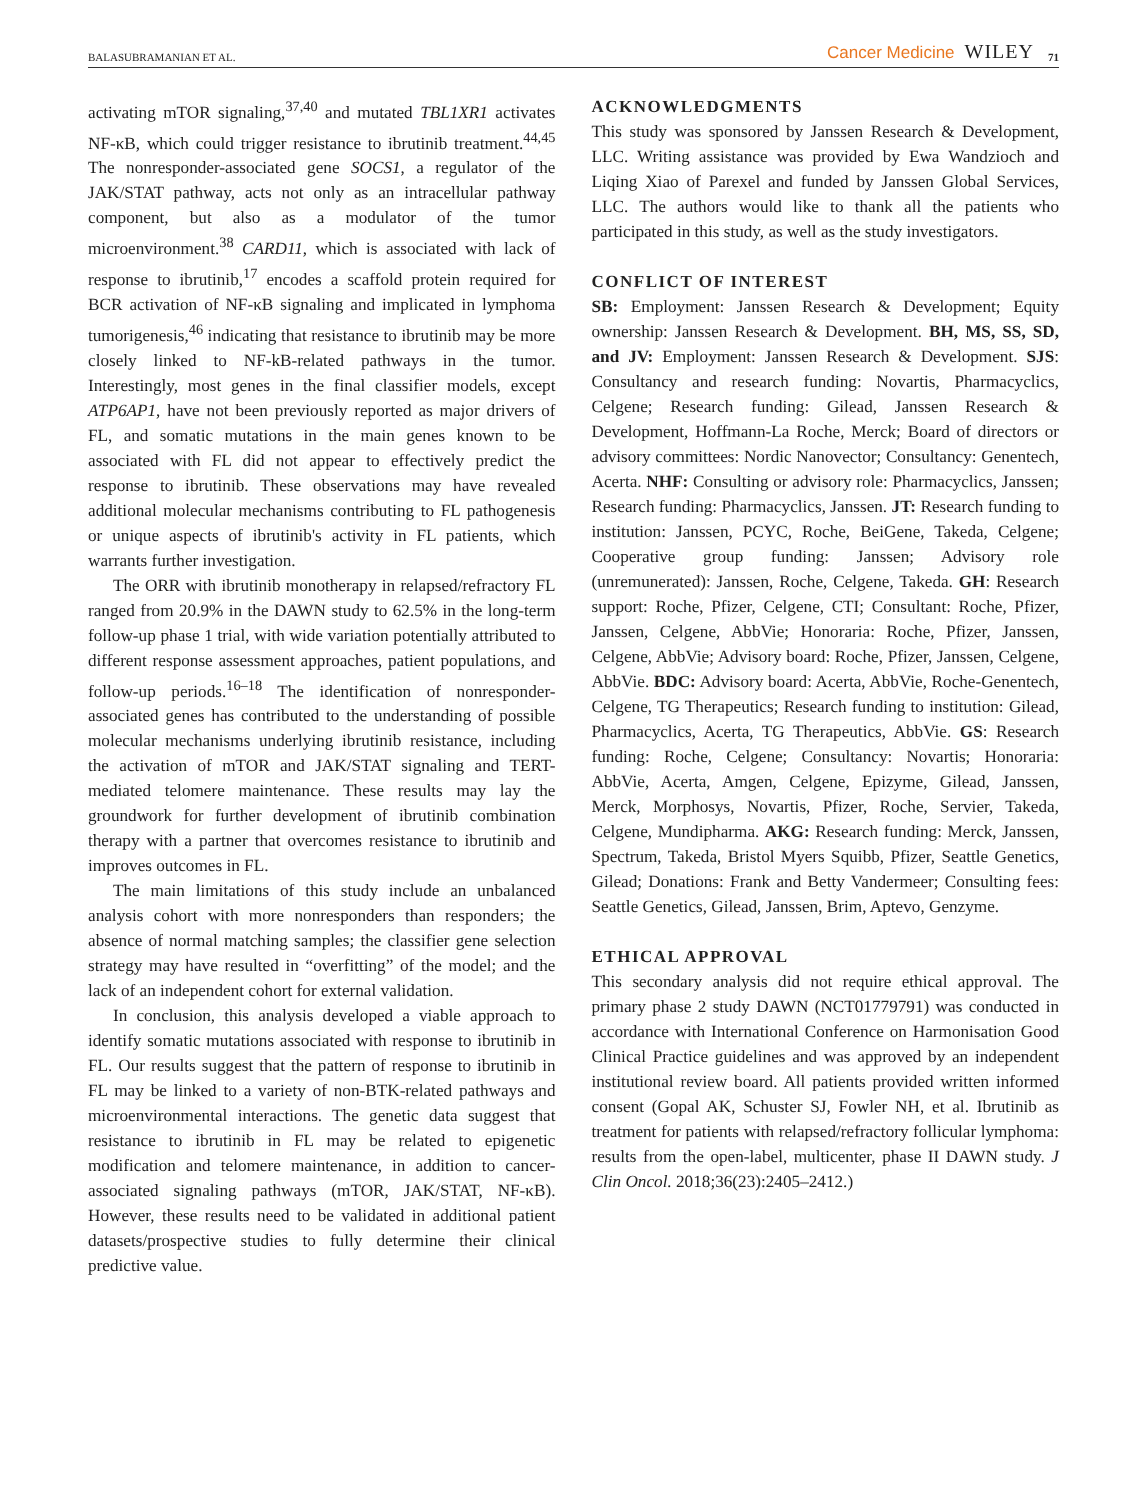BALASUBRAMANIAN ET AL. Cancer Medicine WILEY 71
activating mTOR signaling,<sup>37,40</sup> and mutated TBL1XR1 activates NF-κB, which could trigger resistance to ibrutinib treatment.<sup>44,45</sup> The nonresponder-associated gene SOCS1, a regulator of the JAK/STAT pathway, acts not only as an intracellular pathway component, but also as a modulator of the tumor microenvironment.<sup>38</sup> CARD11, which is associated with lack of response to ibrutinib,<sup>17</sup> encodes a scaffold protein required for BCR activation of NF-κB signaling and implicated in lymphoma tumorigenesis,<sup>46</sup> indicating that resistance to ibrutinib may be more closely linked to NF-kB-related pathways in the tumor. Interestingly, most genes in the final classifier models, except ATP6AP1, have not been previously reported as major drivers of FL, and somatic mutations in the main genes known to be associated with FL did not appear to effectively predict the response to ibrutinib. These observations may have revealed additional molecular mechanisms contributing to FL pathogenesis or unique aspects of ibrutinib's activity in FL patients, which warrants further investigation.
The ORR with ibrutinib monotherapy in relapsed/refractory FL ranged from 20.9% in the DAWN study to 62.5% in the long-term follow-up phase 1 trial, with wide variation potentially attributed to different response assessment approaches, patient populations, and follow-up periods.<sup>16–18</sup> The identification of nonresponder-associated genes has contributed to the understanding of possible molecular mechanisms underlying ibrutinib resistance, including the activation of mTOR and JAK/STAT signaling and TERT-mediated telomere maintenance. These results may lay the groundwork for further development of ibrutinib combination therapy with a partner that overcomes resistance to ibrutinib and improves outcomes in FL.
The main limitations of this study include an unbalanced analysis cohort with more nonresponders than responders; the absence of normal matching samples; the classifier gene selection strategy may have resulted in “overfitting” of the model; and the lack of an independent cohort for external validation.
In conclusion, this analysis developed a viable approach to identify somatic mutations associated with response to ibrutinib in FL. Our results suggest that the pattern of response to ibrutinib in FL may be linked to a variety of non-BTK-related pathways and microenvironmental interactions. The genetic data suggest that resistance to ibrutinib in FL may be related to epigenetic modification and telomere maintenance, in addition to cancer-associated signaling pathways (mTOR, JAK/STAT, NF-κB). However, these results need to be validated in additional patient datasets/prospective studies to fully determine their clinical predictive value.
ACKNOWLEDGMENTS
This study was sponsored by Janssen Research & Development, LLC. Writing assistance was provided by Ewa Wandzioch and Liqing Xiao of Parexel and funded by Janssen Global Services, LLC. The authors would like to thank all the patients who participated in this study, as well as the study investigators.
CONFLICT OF INTEREST
SB: Employment: Janssen Research & Development; Equity ownership: Janssen Research & Development. BH, MS, SS, SD, and JV: Employment: Janssen Research & Development. SJS: Consultancy and research funding: Novartis, Pharmacyclics, Celgene; Research funding: Gilead, Janssen Research & Development, Hoffmann-La Roche, Merck; Board of directors or advisory committees: Nordic Nanovector; Consultancy: Genentech, Acerta. NHF: Consulting or advisory role: Pharmacyclics, Janssen; Research funding: Pharmacyclics, Janssen. JT: Research funding to institution: Janssen, PCYC, Roche, BeiGene, Takeda, Celgene; Cooperative group funding: Janssen; Advisory role (unremunerated): Janssen, Roche, Celgene, Takeda. GH: Research support: Roche, Pfizer, Celgene, CTI; Consultant: Roche, Pfizer, Janssen, Celgene, AbbVie; Honoraria: Roche, Pfizer, Janssen, Celgene, AbbVie; Advisory board: Roche, Pfizer, Janssen, Celgene, AbbVie. BDC: Advisory board: Acerta, AbbVie, Roche-Genentech, Celgene, TG Therapeutics; Research funding to institution: Gilead, Pharmacyclics, Acerta, TG Therapeutics, AbbVie. GS: Research funding: Roche, Celgene; Consultancy: Novartis; Honoraria: AbbVie, Acerta, Amgen, Celgene, Epizyme, Gilead, Janssen, Merck, Morphosys, Novartis, Pfizer, Roche, Servier, Takeda, Celgene, Mundipharma. AKG: Research funding: Merck, Janssen, Spectrum, Takeda, Bristol Myers Squibb, Pfizer, Seattle Genetics, Gilead; Donations: Frank and Betty Vandermeer; Consulting fees: Seattle Genetics, Gilead, Janssen, Brim, Aptevo, Genzyme.
ETHICAL APPROVAL
This secondary analysis did not require ethical approval. The primary phase 2 study DAWN (NCT01779791) was conducted in accordance with International Conference on Harmonisation Good Clinical Practice guidelines and was approved by an independent institutional review board. All patients provided written informed consent (Gopal AK, Schuster SJ, Fowler NH, et al. Ibrutinib as treatment for patients with relapsed/refractory follicular lymphoma: results from the open-label, multicenter, phase II DAWN study. J Clin Oncol. 2018;36(23):2405–2412.)